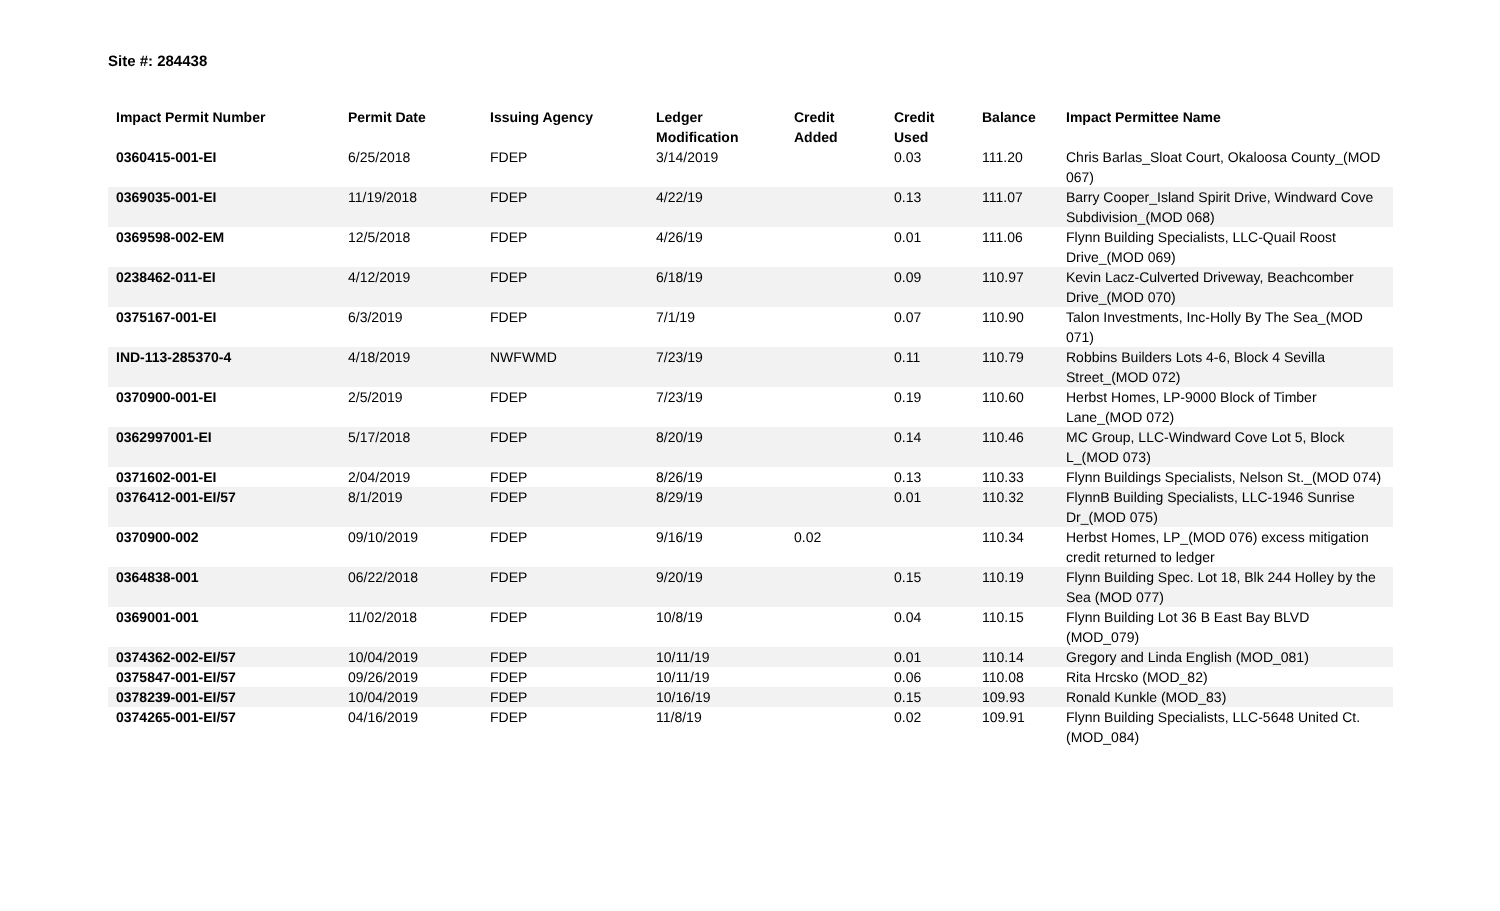Site #: 284438
| Impact Permit Number | Permit Date | Issuing Agency | Ledger Modification | Credit Added | Credit Used | Balance | Impact Permittee Name |
| --- | --- | --- | --- | --- | --- | --- | --- |
| 0360415-001-EI | 6/25/2018 | FDEP | 3/14/2019 | | 0.03 | 111.20 | Chris Barlas_Sloat Court, Okaloosa County_(MOD 067) |
| 0369035-001-EI | 11/19/2018 | FDEP | 4/22/19 | | 0.13 | 111.07 | Barry Cooper_Island Spirit Drive, Windward Cove Subdivision_(MOD 068) |
| 0369598-002-EM | 12/5/2018 | FDEP | 4/26/19 | | 0.01 | 111.06 | Flynn Building Specialists, LLC-Quail Roost Drive_(MOD 069) |
| 0238462-011-EI | 4/12/2019 | FDEP | 6/18/19 | | 0.09 | 110.97 | Kevin Lacz-Culverted Driveway, Beachcomber Drive_(MOD 070) |
| 0375167-001-EI | 6/3/2019 | FDEP | 7/1/19 | | 0.07 | 110.90 | Talon Investments, Inc-Holly By The Sea_(MOD 071) |
| IND-113-285370-4 | 4/18/2019 | NWFWMD | 7/23/19 | | 0.11 | 110.79 | Robbins Builders Lots 4-6, Block 4 Sevilla Street_(MOD 072) |
| 0370900-001-EI | 2/5/2019 | FDEP | 7/23/19 | | 0.19 | 110.60 | Herbst Homes, LP-9000 Block of Timber Lane_(MOD 072) |
| 0362997001-EI | 5/17/2018 | FDEP | 8/20/19 | | 0.14 | 110.46 | MC Group, LLC-Windward Cove Lot 5, Block L_(MOD 073) |
| 0371602-001-EI | 2/04/2019 | FDEP | 8/26/19 | | 0.13 | 110.33 | Flynn Buildings Specialists, Nelson St._(MOD 074) |
| 0376412-001-EI/57 | 8/1/2019 | FDEP | 8/29/19 | | 0.01 | 110.32 | FlynnB Building Specialists, LLC-1946 Sunrise Dr_(MOD 075) |
| 0370900-002 | 09/10/2019 | FDEP | 9/16/19 | 0.02 | | 110.34 | Herbst Homes, LP_(MOD 076) excess mitigation credit returned to ledger |
| 0364838-001 | 06/22/2018 | FDEP | 9/20/19 | | 0.15 | 110.19 | Flynn Building Spec. Lot 18, Blk 244 Holley by the Sea (MOD 077) |
| 0369001-001 | 11/02/2018 | FDEP | 10/8/19 | | 0.04 | 110.15 | Flynn Building Lot 36 B East Bay BLVD (MOD_079) |
| 0374362-002-EI/57 | 10/04/2019 | FDEP | 10/11/19 | | 0.01 | 110.14 | Gregory and Linda English (MOD_081) |
| 0375847-001-EI/57 | 09/26/2019 | FDEP | 10/11/19 | | 0.06 | 110.08 | Rita Hrcsko (MOD_82) |
| 0378239-001-EI/57 | 10/04/2019 | FDEP | 10/16/19 | | 0.15 | 109.93 | Ronald Kunkle (MOD_83) |
| 0374265-001-EI/57 | 04/16/2019 | FDEP | 11/8/19 | | 0.02 | 109.91 | Flynn Building Specialists, LLC-5648 United Ct. (MOD_084) |